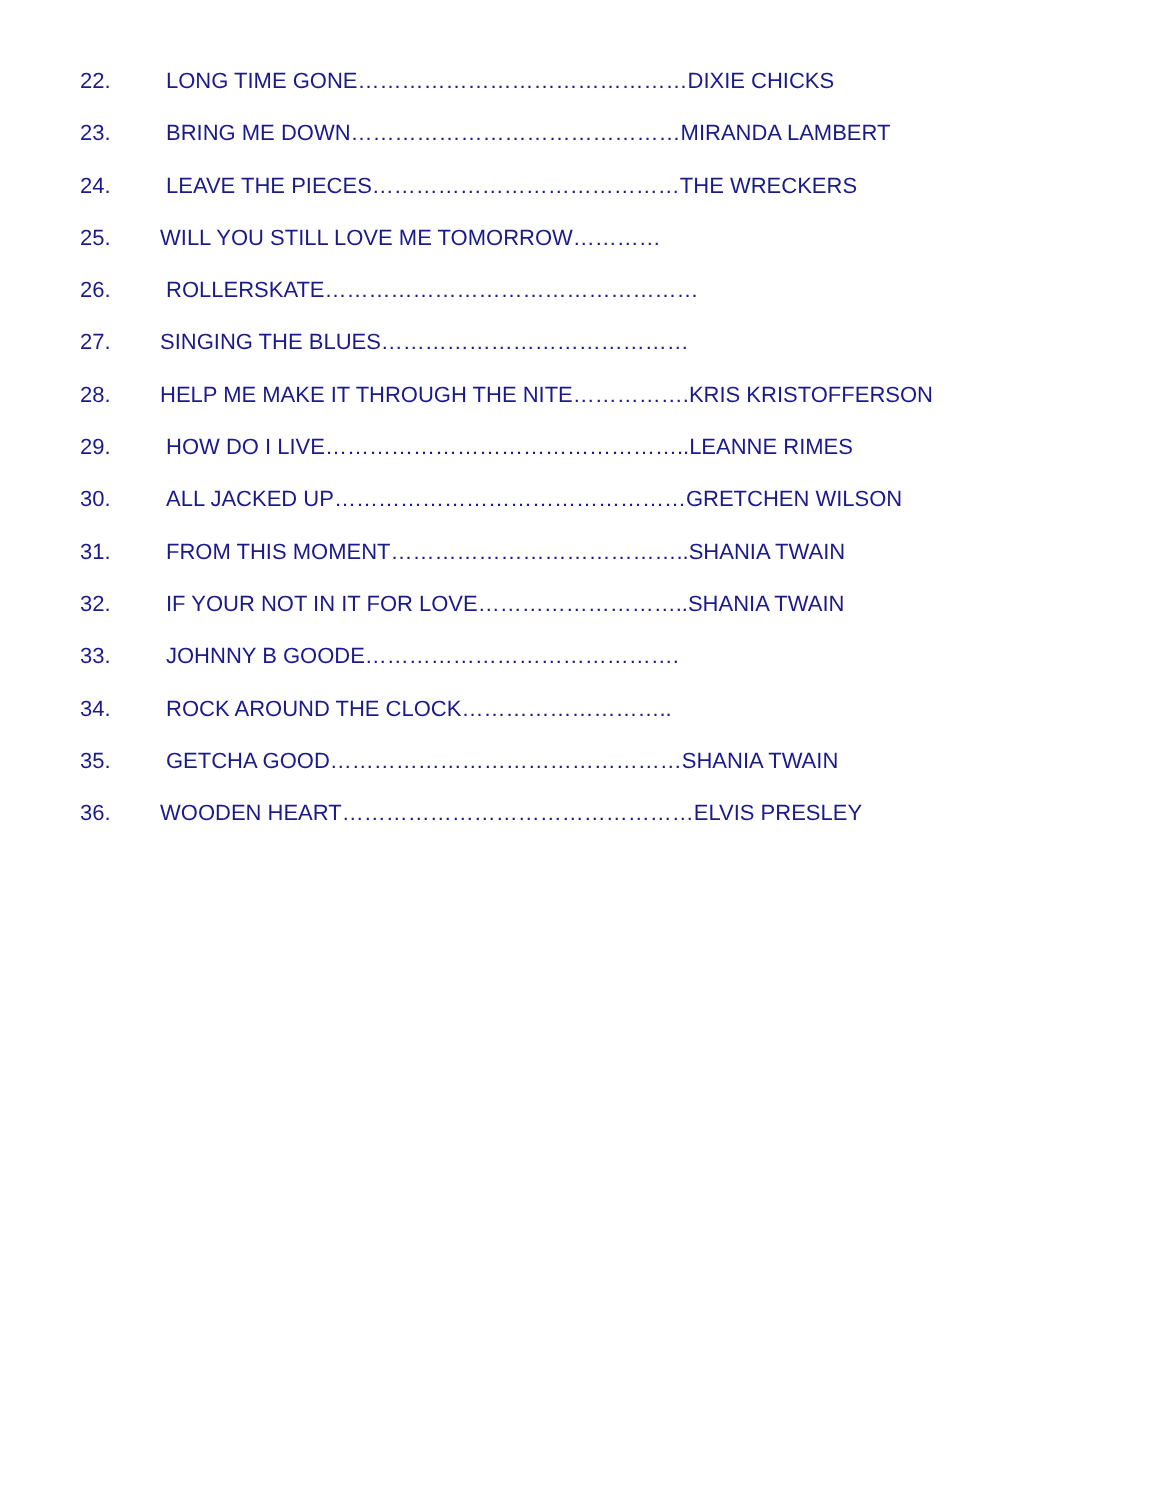22. LONG TIME GONE………………………………………DIXIE CHICKS
23. BRING ME DOWN………………………………………MIRANDA LAMBERT
24. LEAVE THE PIECES……………………………………THE WRECKERS
25. WILL YOU STILL LOVE ME TOMORROW…………
26. ROLLERSKATE……………………………………………
27. SINGING THE BLUES……………………………………
28. HELP ME MAKE IT THROUGH THE NITE…………….KRIS KRISTOFFERSON
29. HOW DO I LIVE…………………………………………..LEANNE RIMES
30. ALL JACKED UP…………………………………………GRETCHEN WILSON
31. FROM THIS MOMENT…………………………………..SHANIA TWAIN
32. IF YOUR NOT IN IT FOR LOVE………………………..SHANIA TWAIN
33. JOHNNY B GOODE…………………………………….
34. ROCK AROUND THE CLOCK………………………..
35. GETCHA GOOD…………………………………………SHANIA TWAIN
36. WOODEN HEART…………………………………………ELVIS PRESLEY